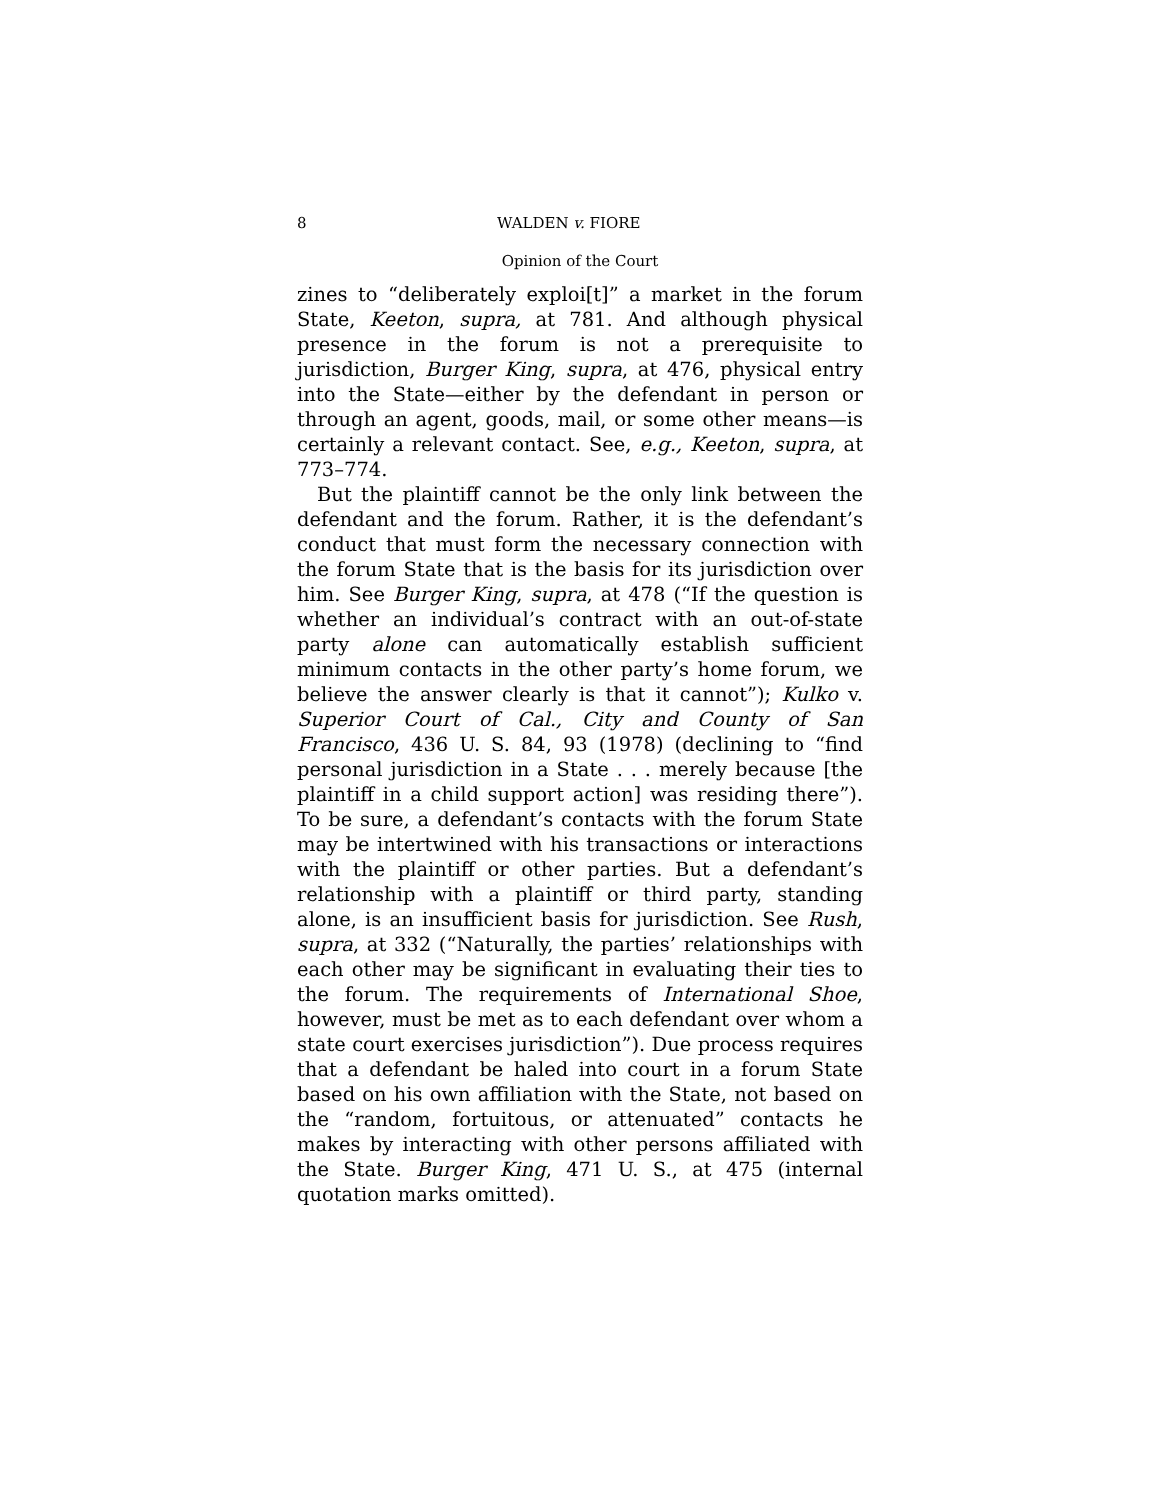8 WALDEN v. FIORE
Opinion of the Court
zines to “deliberately exploi[t]” a market in the forum State, Keeton, supra, at 781. And although physical presence in the forum is not a prerequisite to jurisdiction, Burger King, supra, at 476, physical entry into the State—either by the defendant in person or through an agent, goods, mail, or some other means—is certainly a relevant contact. See, e.g., Keeton, supra, at 773–774.
But the plaintiff cannot be the only link between the defendant and the forum. Rather, it is the defendant’s conduct that must form the necessary connection with the forum State that is the basis for its jurisdiction over him. See Burger King, supra, at 478 (“If the question is whether an individual’s contract with an out-of-state party alone can automatically establish sufficient minimum contacts in the other party’s home forum, we believe the answer clearly is that it cannot”); Kulko v. Superior Court of Cal., City and County of San Francisco, 436 U. S. 84, 93 (1978) (declining to “find personal jurisdiction in a State . . . merely because [the plaintiff in a child support action] was residing there”). To be sure, a defendant’s contacts with the forum State may be intertwined with his transactions or interactions with the plaintiff or other parties. But a defendant’s relationship with a plaintiff or third party, standing alone, is an insufficient basis for jurisdiction. See Rush, supra, at 332 (“Naturally, the parties’ relationships with each other may be significant in evaluating their ties to the forum. The requirements of International Shoe, however, must be met as to each defendant over whom a state court exercises jurisdiction”). Due process requires that a defendant be haled into court in a forum State based on his own affiliation with the State, not based on the “random, fortuitous, or attenuated” contacts he makes by interacting with other persons affiliated with the State. Burger King, 471 U. S., at 475 (internal quotation marks omitted).